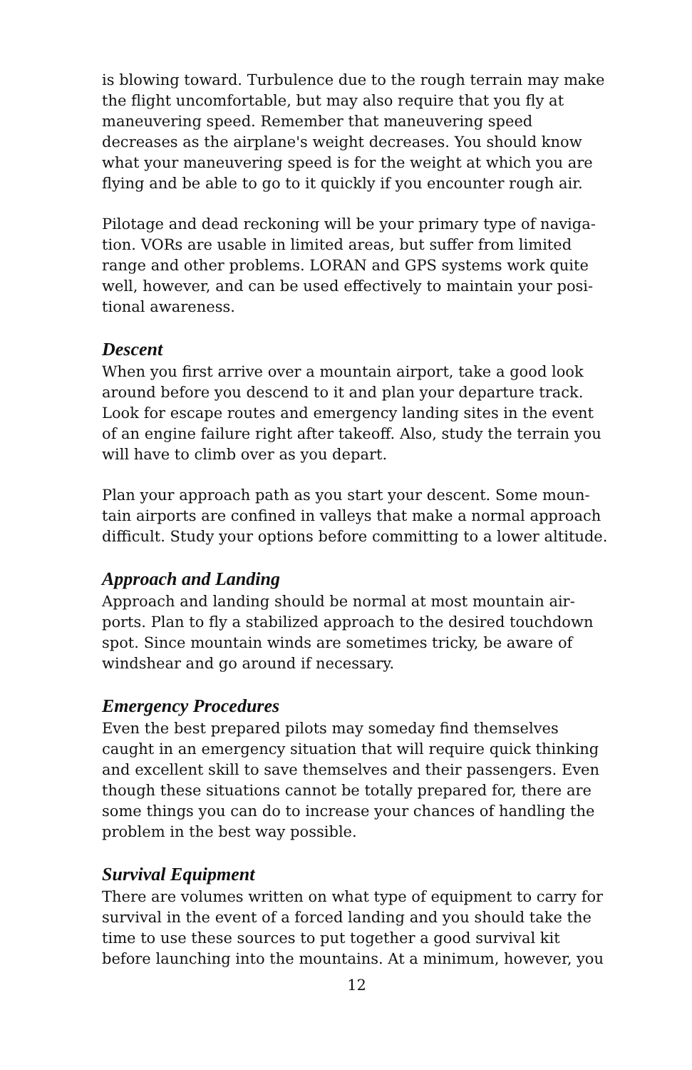is blowing toward. Turbulence due to the rough terrain may make the flight uncomfortable, but may also require that you fly at maneuvering speed. Remember that maneuvering speed decreases as the airplane's weight decreases. You should know what your maneuvering speed is for the weight at which you are flying and be able to go to it quickly if you encounter rough air.
Pilotage and dead reckoning will be your primary type of naviga-tion. VORs are usable in limited areas, but suffer from limited range and other problems. LORAN and GPS systems work quite well, however, and can be used effectively to maintain your posi-tional awareness.
Descent
When you first arrive over a mountain airport, take a good look around before you descend to it and plan your departure track. Look for escape routes and emergency landing sites in the event of an engine failure right after takeoff. Also, study the terrain you will have to climb over as you depart.
Plan your approach path as you start your descent. Some moun-tain airports are confined in valleys that make a normal approach difficult. Study your options before committing to a lower altitude.
Approach and Landing
Approach and landing should be normal at most mountain air-ports. Plan to fly a stabilized approach to the desired touchdown spot. Since mountain winds are sometimes tricky, be aware of windshear and go around if necessary.
Emergency Procedures
Even the best prepared pilots may someday find themselves caught in an emergency situation that will require quick thinking and excellent skill to save themselves and their passengers. Even though these situations cannot be totally prepared for, there are some things you can do to increase your chances of handling the problem in the best way possible.
Survival Equipment
There are volumes written on what type of equipment to carry for survival in the event of a forced landing and you should take the time to use these sources to put together a good survival kit before launching into the mountains. At a minimum, however, you
12